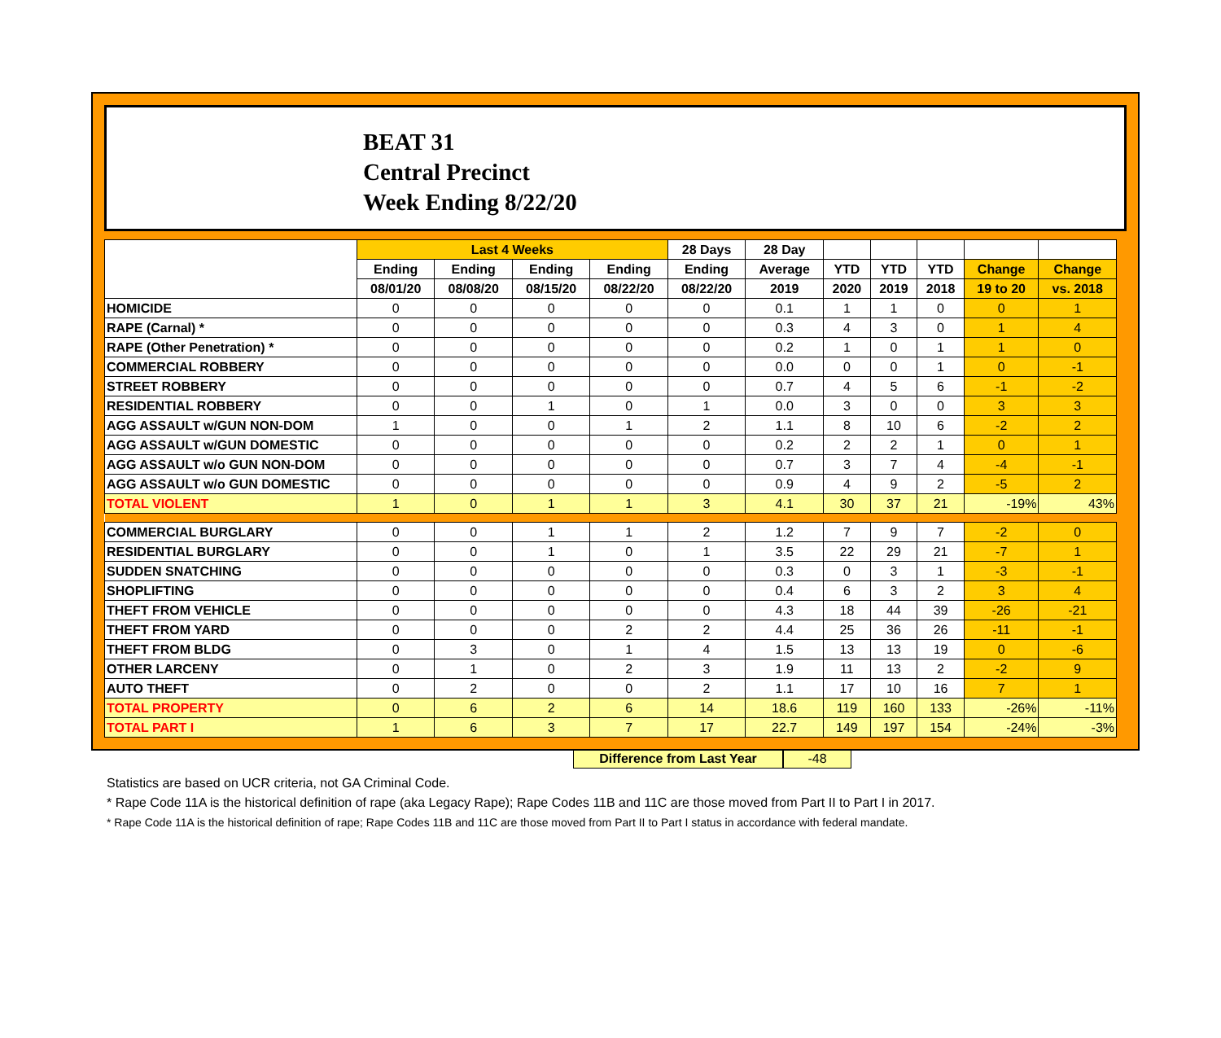BEAT 31
Central Precinct
Week Ending 8/22/20
| | Last 4 Weeks | | | | 28 Days | 28 Day | | | | | |
| --- | --- | --- | --- | --- | --- | --- | --- | --- | --- | --- | --- |
| | Ending | Ending | Ending | Ending | Ending | Average | YTD | YTD | YTD | Change | Change |
| | 08/01/20 | 08/08/20 | 08/15/20 | 08/22/20 | 08/22/20 | 2019 | 2020 | 2019 | 2018 | 19 to 20 | vs. 2018 |
| HOMICIDE | 0 | 0 | 0 | 0 | 0 | 0.1 | 1 | 1 | 0 | 0 | 1 |
| RAPE (Carnal) * | 0 | 0 | 0 | 0 | 0 | 0.3 | 4 | 3 | 0 | 1 | 4 |
| RAPE (Other Penetration) * | 0 | 0 | 0 | 0 | 0 | 0.2 | 1 | 0 | 1 | 1 | 0 |
| COMMERCIAL ROBBERY | 0 | 0 | 0 | 0 | 0 | 0.0 | 0 | 0 | 1 | 0 | -1 |
| STREET ROBBERY | 0 | 0 | 0 | 0 | 0 | 0.7 | 4 | 5 | 6 | -1 | -2 |
| RESIDENTIAL ROBBERY | 0 | 0 | 1 | 0 | 1 | 0.0 | 3 | 0 | 0 | 3 | 3 |
| AGG ASSAULT w/GUN NON-DOM | 1 | 0 | 0 | 1 | 2 | 1.1 | 8 | 10 | 6 | -2 | 2 |
| AGG ASSAULT w/GUN DOMESTIC | 0 | 0 | 0 | 0 | 0 | 0.2 | 2 | 2 | 1 | 0 | 1 |
| AGG ASSAULT w/o GUN NON-DOM | 0 | 0 | 0 | 0 | 0 | 0.7 | 3 | 7 | 4 | -4 | -1 |
| AGG ASSAULT w/o GUN DOMESTIC | 0 | 0 | 0 | 0 | 0 | 0.9 | 4 | 9 | 2 | -5 | 2 |
| TOTAL VIOLENT | 1 | 0 | 1 | 1 | 3 | 4.1 | 30 | 37 | 21 | -19% | 43% |
| COMMERCIAL BURGLARY | 0 | 0 | 1 | 1 | 2 | 1.2 | 7 | 9 | 7 | -2 | 0 |
| RESIDENTIAL BURGLARY | 0 | 0 | 1 | 0 | 1 | 3.5 | 22 | 29 | 21 | -7 | 1 |
| SUDDEN SNATCHING | 0 | 0 | 0 | 0 | 0 | 0.3 | 0 | 3 | 1 | -3 | -1 |
| SHOPLIFTING | 0 | 0 | 0 | 0 | 0 | 0.4 | 6 | 3 | 2 | 3 | 4 |
| THEFT FROM VEHICLE | 0 | 0 | 0 | 0 | 0 | 4.3 | 18 | 44 | 39 | -26 | -21 |
| THEFT FROM YARD | 0 | 0 | 0 | 2 | 2 | 4.4 | 25 | 36 | 26 | -11 | -1 |
| THEFT FROM BLDG | 0 | 3 | 0 | 1 | 4 | 1.5 | 13 | 13 | 19 | 0 | -6 |
| OTHER LARCENY | 0 | 1 | 0 | 2 | 3 | 1.9 | 11 | 13 | 2 | -2 | 9 |
| AUTO THEFT | 0 | 2 | 0 | 0 | 2 | 1.1 | 17 | 10 | 16 | 7 | 1 |
| TOTAL PROPERTY | 0 | 6 | 2 | 6 | 14 | 18.6 | 119 | 160 | 133 | -26% | -11% |
| TOTAL PART I | 1 | 6 | 3 | 7 | 17 | 22.7 | 149 | 197 | 154 | -24% | -3% |
Difference from Last Year -48
Statistics are based on UCR criteria, not GA Criminal Code.
* Rape Code 11A is the historical definition of rape (aka Legacy Rape); Rape Codes 11B and 11C are those moved from Part II to Part I in 2017.
* Rape Code 11A is the historical definition of rape; Rape Codes 11B and 11C are those moved from Part II to Part I status in accordance with federal mandate.